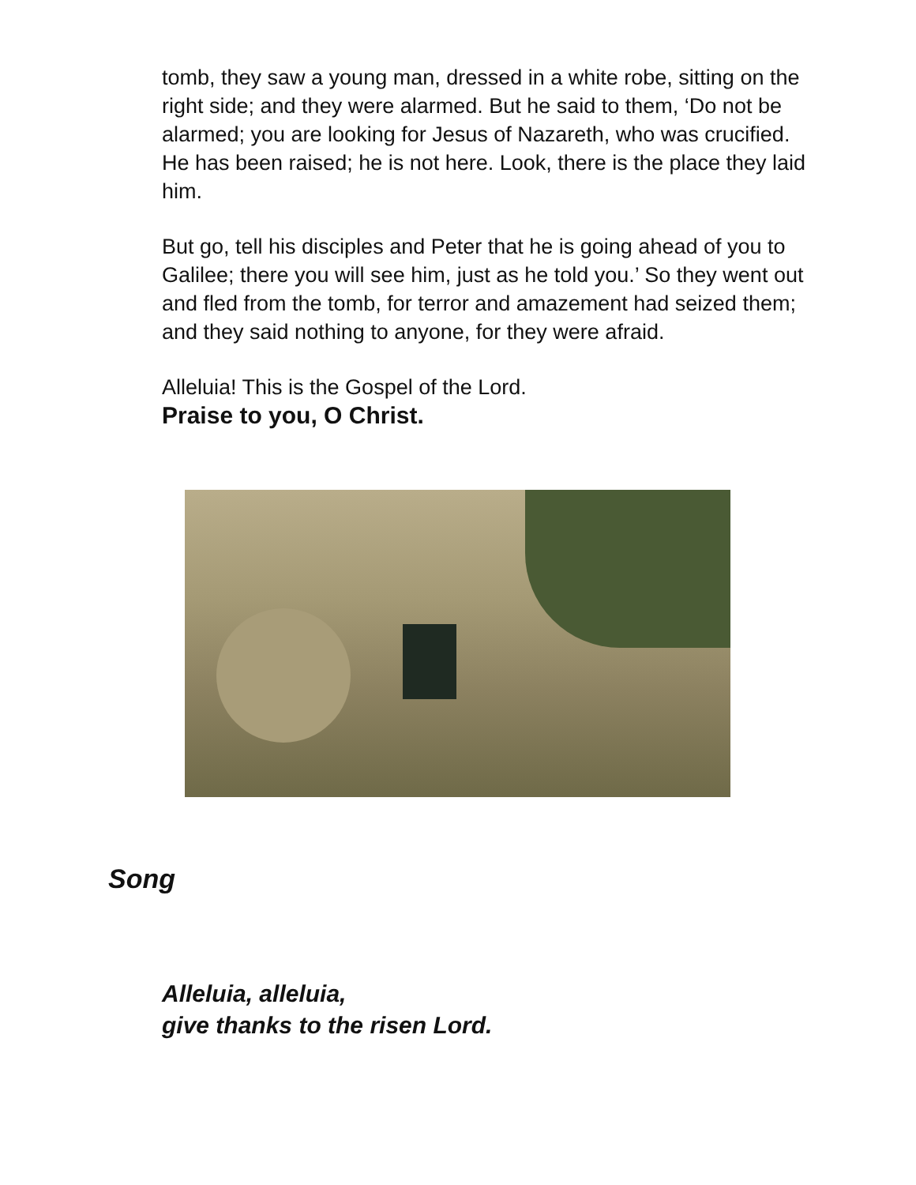tomb, they saw a young man, dressed in a white robe, sitting on the right side; and they were alarmed. But he said to them, ‘Do not be alarmed; you are looking for Jesus of Nazareth, who was crucified. He has been raised; he is not here. Look, there is the place they laid him.
But go, tell his disciples and Peter that he is going ahead of you to Galilee; there you will see him, just as he told you.’ So they went out and fled from the tomb, for terror and amazement had seized them; and they said nothing to anyone, for they were afraid.
Alleluia! This is the Gospel of the Lord.
Praise to you, O Christ.
Song
Alleluia, alleluia,
give thanks to the risen Lord.